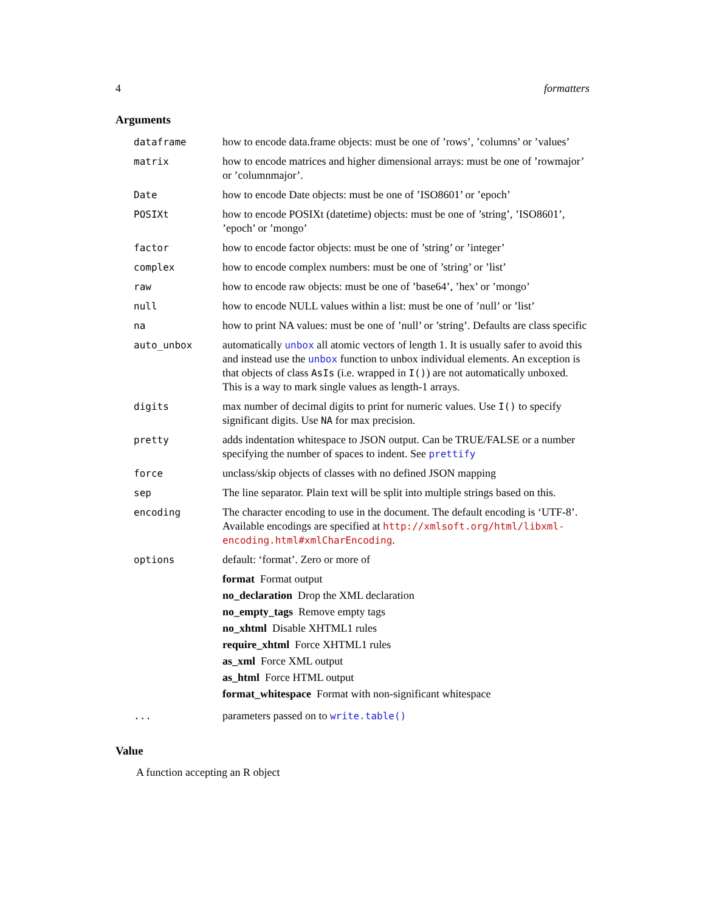4 formatters
Arguments
| dataframe | how to encode data.frame objects: must be one of ’rows’, ’columns’ or ’values’ |
| matrix | how to encode matrices and higher dimensional arrays: must be one of ’rowmajor’ or ’columnmajor’. |
| Date | how to encode Date objects: must be one of ’ISO8601’ or ’epoch’ |
| POSIXt | how to encode POSIXt (datetime) objects: must be one of ’string’, ’ISO8601’, ’epoch’ or ’mongo’ |
| factor | how to encode factor objects: must be one of ’string’ or ’integer’ |
| complex | how to encode complex numbers: must be one of ’string’ or ’list’ |
| raw | how to encode raw objects: must be one of ’base64’, ’hex’ or ’mongo’ |
| null | how to encode NULL values within a list: must be one of ’null’ or ’list’ |
| na | how to print NA values: must be one of ’null’ or ’string’. Defaults are class specific |
| auto_unbox | automatically unbox all atomic vectors of length 1. It is usually safer to avoid this and instead use the unbox function to unbox individual elements. An exception is that objects of class AsIs (i.e. wrapped in I() ) are not automatically unboxed. This is a way to mark single values as length-1 arrays. |
| digits | max number of decimal digits to print for numeric values. Use I() to specify significant digits. Use NA for max precision. |
| pretty | adds indentation whitespace to JSON output. Can be TRUE/FALSE or a number specifying the number of spaces to indent. See prettify |
| force | unclass/skip objects of classes with no defined JSON mapping |
| sep | The line separator. Plain text will be split into multiple strings based on this. |
| encoding | The character encoding to use in the document. The default encoding is ‘UTF-8’. Available encodings are specified at http://xmlsoft.org/html/libxml-encoding.html#xmlCharEncoding . |
| options | default: ‘format’. Zero or more of format Format output no_declaration Drop the XML declaration no_empty_tags Remove empty tags no_xhtml Disable XHTML1 rules require_xhtml Force XHTML1 rules as_xml Force XML output as_html Force HTML output format_whitespace Format with non-significant whitespace |
| ... | parameters passed on to write.table() |
Value
A function accepting an R object